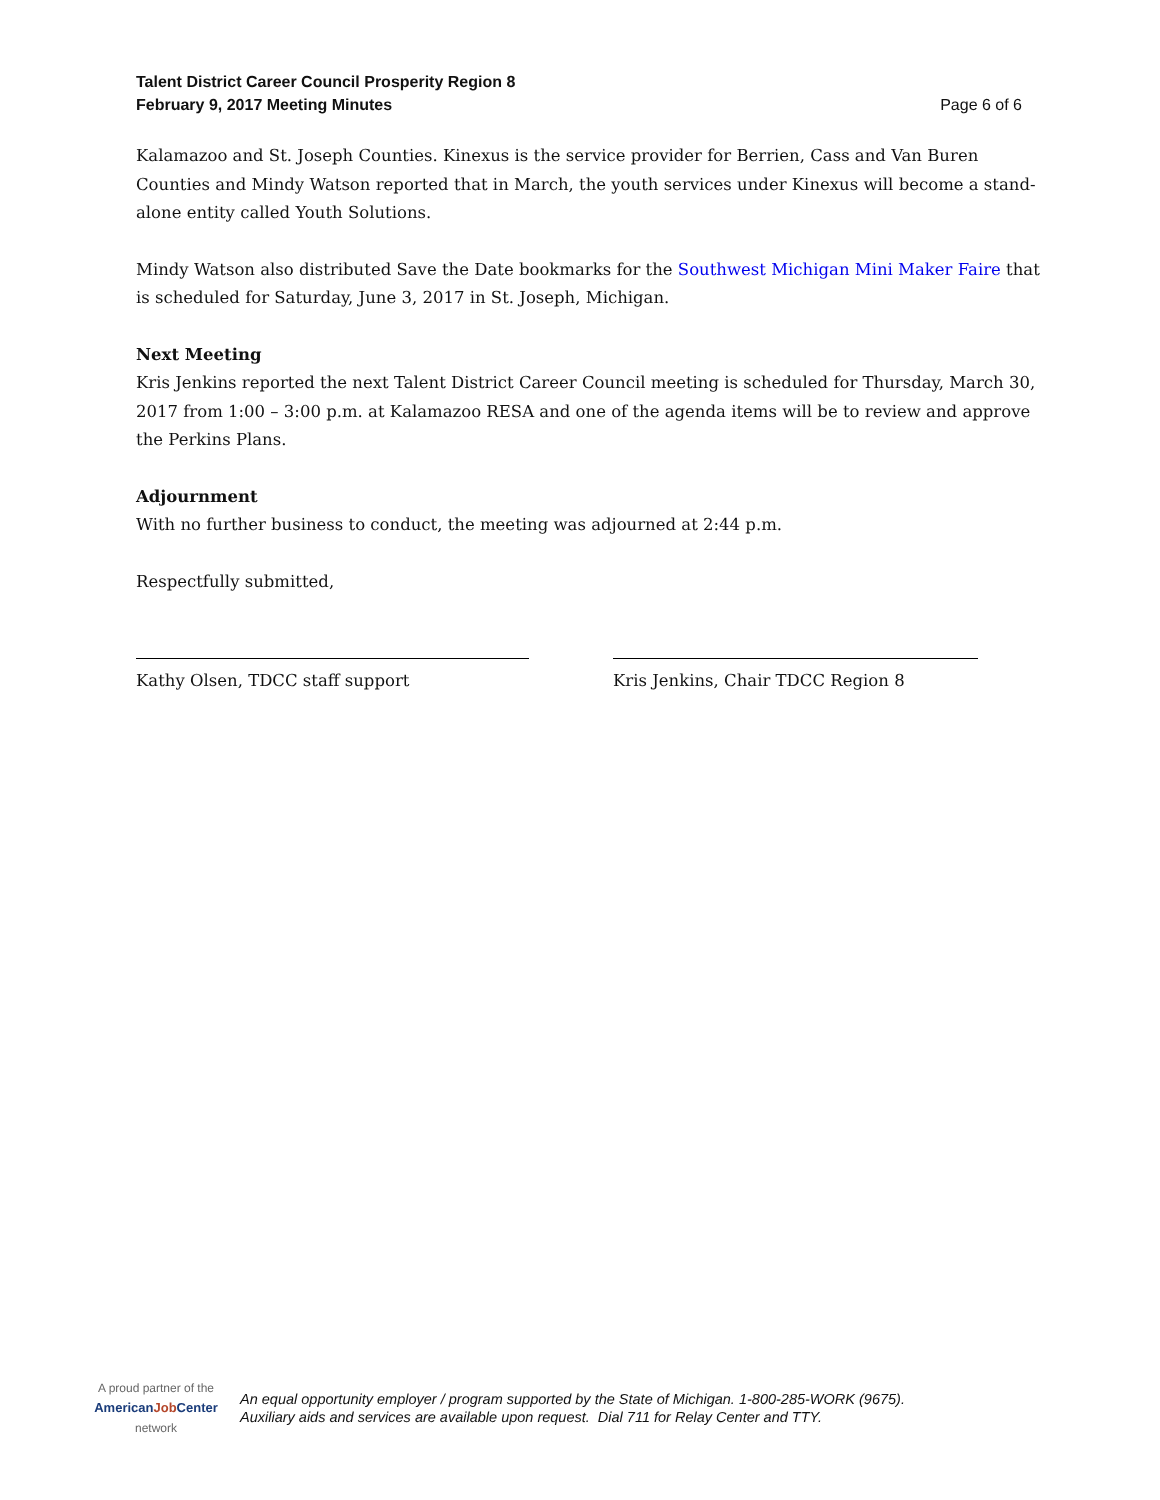Talent District Career Council Prosperity Region 8
February 9, 2017 Meeting Minutes
Page 6 of 6
Kalamazoo and St. Joseph Counties. Kinexus is the service provider for Berrien, Cass and Van Buren Counties and Mindy Watson reported that in March, the youth services under Kinexus will become a stand-alone entity called Youth Solutions.
Mindy Watson also distributed Save the Date bookmarks for the Southwest Michigan Mini Maker Faire that is scheduled for Saturday, June 3, 2017 in St. Joseph, Michigan.
Next Meeting
Kris Jenkins reported the next Talent District Career Council meeting is scheduled for Thursday, March 30, 2017 from 1:00 – 3:00 p.m. at Kalamazoo RESA and one of the agenda items will be to review and approve the Perkins Plans.
Adjournment
With no further business to conduct, the meeting was adjourned at 2:44 p.m.
Respectfully submitted,
Kathy Olsen, TDCC staff support Kris Jenkins, Chair TDCC Region 8
A proud partner of the
AmericanJob Center
network
An equal opportunity employer / program supported by the State of Michigan. 1-800-285-WORK (9675).
Auxiliary aids and services are available upon request. Dial 711 for Relay Center and TTY.